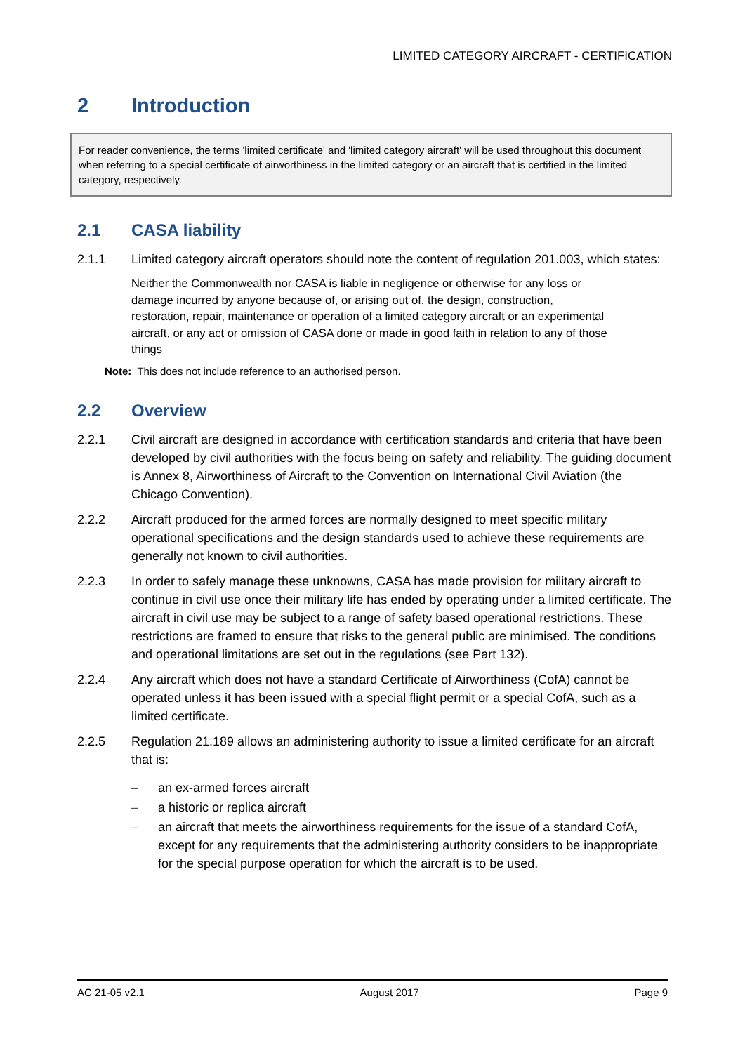LIMITED CATEGORY AIRCRAFT - CERTIFICATION
2 Introduction
For reader convenience, the terms 'limited certificate' and 'limited category aircraft' will be used throughout this document when referring to a special certificate of airworthiness in the limited category or an aircraft that is certified in the limited category, respectively.
2.1 CASA liability
2.1.1 Limited category aircraft operators should note the content of regulation 201.003, which states:
Neither the Commonwealth nor CASA is liable in negligence or otherwise for any loss or damage incurred by anyone because of, or arising out of, the design, construction, restoration, repair, maintenance or operation of a limited category aircraft or an experimental aircraft, or any act or omission of CASA done or made in good faith in relation to any of those things
Note: This does not include reference to an authorised person.
2.2 Overview
2.2.1 Civil aircraft are designed in accordance with certification standards and criteria that have been developed by civil authorities with the focus being on safety and reliability. The guiding document is Annex 8, Airworthiness of Aircraft to the Convention on International Civil Aviation (the Chicago Convention).
2.2.2 Aircraft produced for the armed forces are normally designed to meet specific military operational specifications and the design standards used to achieve these requirements are generally not known to civil authorities.
2.2.3 In order to safely manage these unknowns, CASA has made provision for military aircraft to continue in civil use once their military life has ended by operating under a limited certificate. The aircraft in civil use may be subject to a range of safety based operational restrictions. These restrictions are framed to ensure that risks to the general public are minimised. The conditions and operational limitations are set out in the regulations (see Part 132).
2.2.4 Any aircraft which does not have a standard Certificate of Airworthiness (CofA) cannot be operated unless it has been issued with a special flight permit or a special CofA, such as a limited certificate.
2.2.5 Regulation 21.189 allows an administering authority to issue a limited certificate for an aircraft that is:
– an ex-armed forces aircraft
– a historic or replica aircraft
– an aircraft that meets the airworthiness requirements for the issue of a standard CofA, except for any requirements that the administering authority considers to be inappropriate for the special purpose operation for which the aircraft is to be used.
AC 21-05 v2.1 August 2017 Page 9